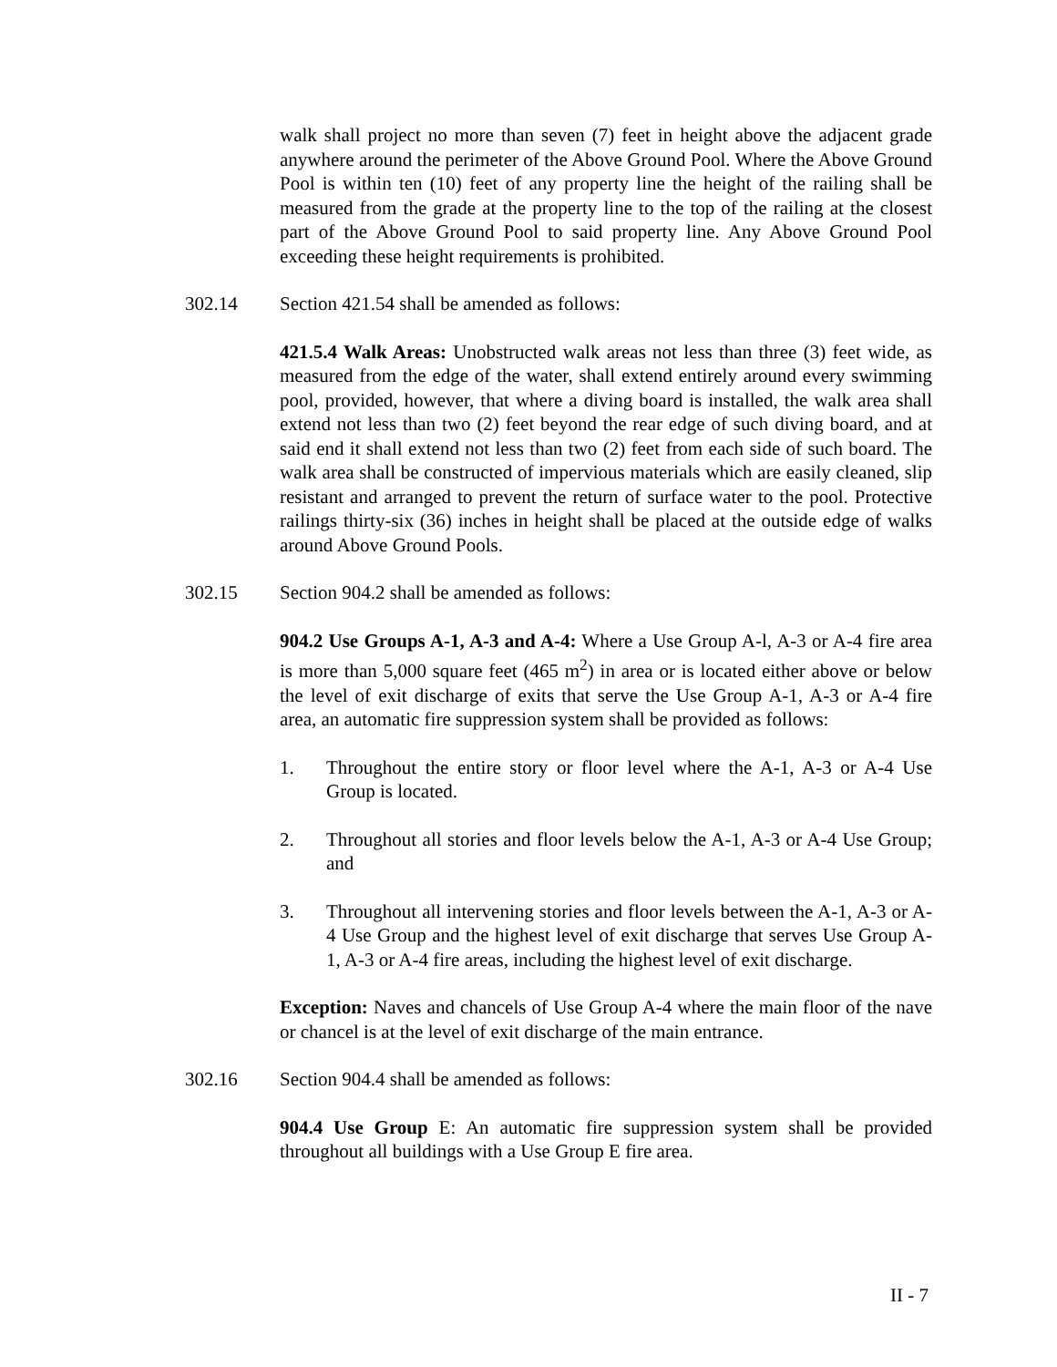walk shall project no more than seven (7) feet in height above the adjacent grade anywhere around the perimeter of the Above Ground Pool. Where the Above Ground Pool is within ten (10) feet of any property line the height of the railing shall be measured from the grade at the property line to the top of the railing at the closest part of the Above Ground Pool to said property line. Any Above Ground Pool exceeding these height requirements is prohibited.
302.14 Section 421.54 shall be amended as follows:
421.5.4 Walk Areas: Unobstructed walk areas not less than three (3) feet wide, as measured from the edge of the water, shall extend entirely around every swimming pool, provided, however, that where a diving board is installed, the walk area shall extend not less than two (2) feet beyond the rear edge of such diving board, and at said end it shall extend not less than two (2) feet from each side of such board. The walk area shall be constructed of impervious materials which are easily cleaned, slip resistant and arranged to prevent the return of surface water to the pool. Protective railings thirty-six (36) inches in height shall be placed at the outside edge of walks around Above Ground Pools.
302.15 Section 904.2 shall be amended as follows:
904.2 Use Groups A-1, A-3 and A-4: Where a Use Group A-l, A-3 or A-4 fire area is more than 5,000 square feet (465 m<sup>2</sup>) in area or is located either above or below the level of exit discharge of exits that serve the Use Group A-1, A-3 or A-4 fire area, an automatic fire suppression system shall be provided as follows:
1. Throughout the entire story or floor level where the A-1, A-3 or A-4 Use Group is located.
2. Throughout all stories and floor levels below the A-1, A-3 or A-4 Use Group; and
3. Throughout all intervening stories and floor levels between the A-1, A-3 or A-4 Use Group and the highest level of exit discharge that serves Use Group A- 1, A-3 or A-4 fire areas, including the highest level of exit discharge.
Exception: Naves and chancels of Use Group A-4 where the main floor of the nave or chancel is at the level of exit discharge of the main entrance.
302.16 Section 904.4 shall be amended as follows:
904.4 Use Group E: An automatic fire suppression system shall be provided throughout all buildings with a Use Group E fire area.
II - 7